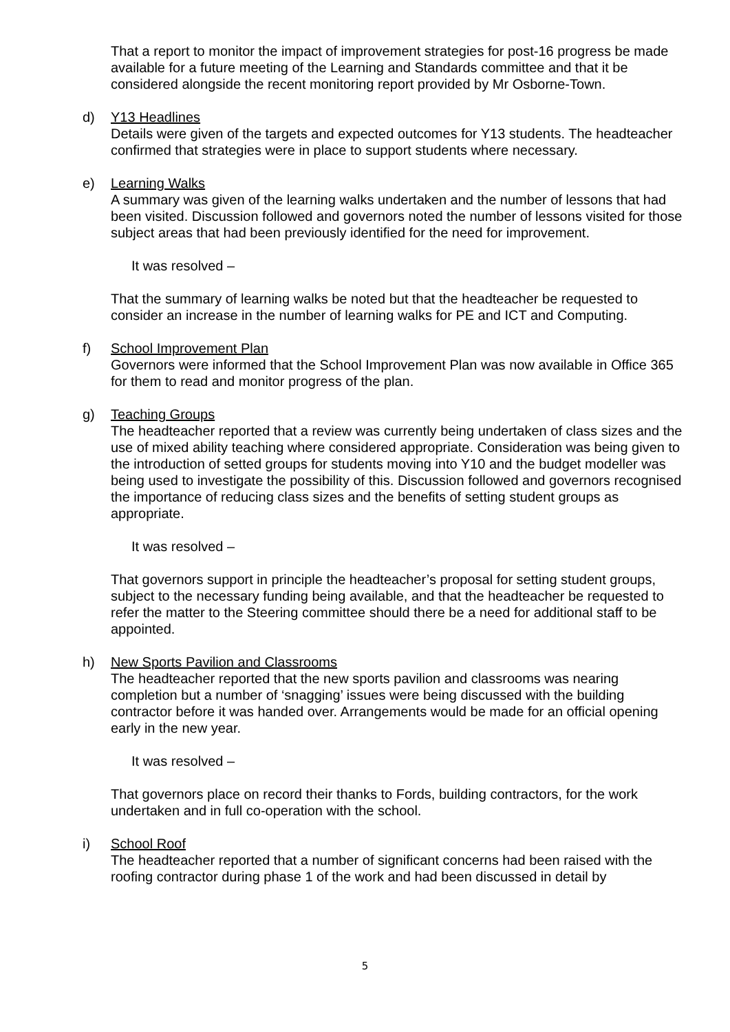That a report to monitor the impact of improvement strategies for post-16 progress be made available for a future meeting of the Learning and Standards committee and that it be considered alongside the recent monitoring report provided by Mr Osborne-Town.
d) Y13 Headlines
Details were given of the targets and expected outcomes for Y13 students. The headteacher confirmed that strategies were in place to support students where necessary.
e) Learning Walks
A summary was given of the learning walks undertaken and the number of lessons that had been visited. Discussion followed and governors noted the number of lessons visited for those subject areas that had been previously identified for the need for improvement.
It was resolved –
That the summary of learning walks be noted but that the headteacher be requested to consider an increase in the number of learning walks for PE and ICT and Computing.
f) School Improvement Plan
Governors were informed that the School Improvement Plan was now available in Office 365 for them to read and monitor progress of the plan.
g) Teaching Groups
The headteacher reported that a review was currently being undertaken of class sizes and the use of mixed ability teaching where considered appropriate. Consideration was being given to the introduction of setted groups for students moving into Y10 and the budget modeller was being used to investigate the possibility of this. Discussion followed and governors recognised the importance of reducing class sizes and the benefits of setting student groups as appropriate.
It was resolved –
That governors support in principle the headteacher’s proposal for setting student groups, subject to the necessary funding being available, and that the headteacher be requested to refer the matter to the Steering committee should there be a need for additional staff to be appointed.
h) New Sports Pavilion and Classrooms
The headteacher reported that the new sports pavilion and classrooms was nearing completion but a number of ‘snagging’ issues were being discussed with the building contractor before it was handed over. Arrangements would be made for an official opening early in the new year.
It was resolved –
That governors place on record their thanks to Fords, building contractors, for the work undertaken and in full co-operation with the school.
i) School Roof
The headteacher reported that a number of significant concerns had been raised with the roofing contractor during phase 1 of the work and had been discussed in detail by
5